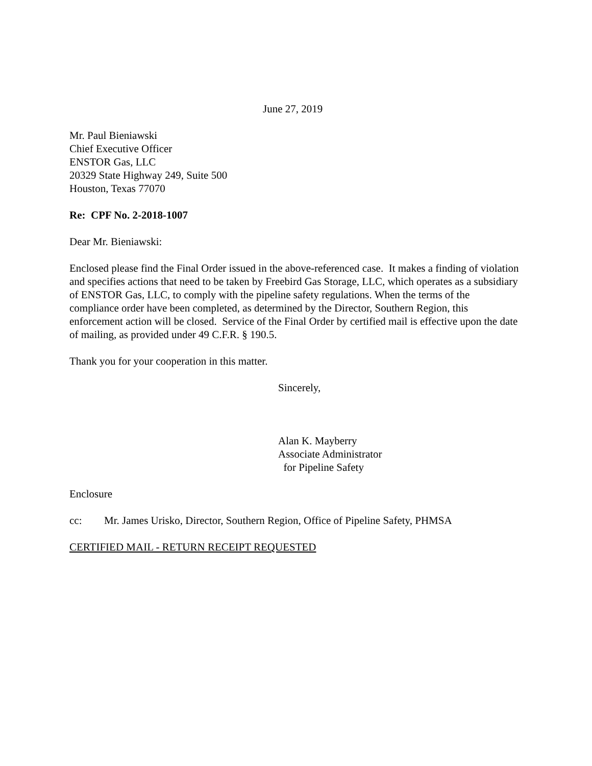June 27, 2019
Mr. Paul Bieniawski
Chief Executive Officer
ENSTOR Gas, LLC
20329 State Highway 249, Suite 500
Houston, Texas 77070
Re: CPF No. 2-2018-1007
Dear Mr. Bieniawski:
Enclosed please find the Final Order issued in the above-referenced case. It makes a finding of violation and specifies actions that need to be taken by Freebird Gas Storage, LLC, which operates as a subsidiary of ENSTOR Gas, LLC, to comply with the pipeline safety regulations. When the terms of the compliance order have been completed, as determined by the Director, Southern Region, this enforcement action will be closed. Service of the Final Order by certified mail is effective upon the date of mailing, as provided under 49 C.F.R. § 190.5.
Thank you for your cooperation in this matter.
Sincerely,
Alan K. Mayberry
Associate Administrator
for Pipeline Safety
Enclosure
cc: Mr. James Urisko, Director, Southern Region, Office of Pipeline Safety, PHMSA
CERTIFIED MAIL - RETURN RECEIPT REQUESTED